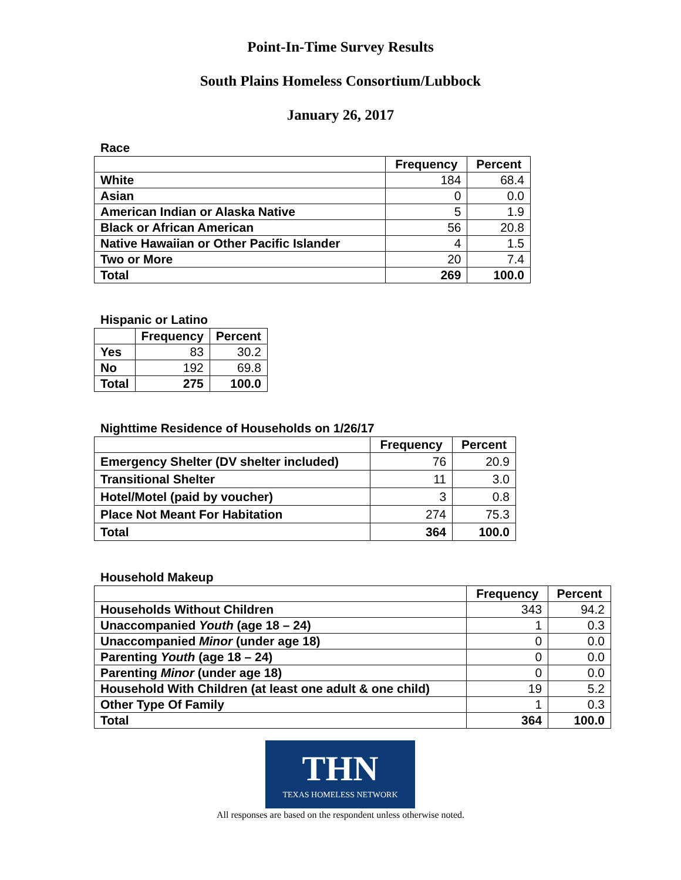Point-In-Time Survey Results
South Plains Homeless Consortium/Lubbock
January 26, 2017
Race
| | Frequency | Percent |
| --- | --- | --- |
| White | 184 | 68.4 |
| Asian | 0 | 0.0 |
| American Indian or Alaska Native | 5 | 1.9 |
| Black or African American | 56 | 20.8 |
| Native Hawaiian or Other Pacific Islander | 4 | 1.5 |
| Two or More | 20 | 7.4 |
| Total | 269 | 100.0 |
Hispanic or Latino
| | Frequency | Percent |
| --- | --- | --- |
| Yes | 83 | 30.2 |
| No | 192 | 69.8 |
| Total | 275 | 100.0 |
Nighttime Residence of Households on 1/26/17
| | Frequency | Percent |
| --- | --- | --- |
| Emergency Shelter (DV shelter included) | 76 | 20.9 |
| Transitional Shelter | 11 | 3.0 |
| Hotel/Motel (paid by voucher) | 3 | 0.8 |
| Place Not Meant For Habitation | 274 | 75.3 |
| Total | 364 | 100.0 |
Household Makeup
| | Frequency | Percent |
| --- | --- | --- |
| Households Without Children | 343 | 94.2 |
| Unaccompanied Youth (age 18 – 24) | 1 | 0.3 |
| Unaccompanied Minor (under age 18) | 0 | 0.0 |
| Parenting Youth (age 18 – 24) | 0 | 0.0 |
| Parenting Minor (under age 18) | 0 | 0.0 |
| Household With Children (at least one adult & one child) | 19 | 5.2 |
| Other Type Of Family | 1 | 0.3 |
| Total | 364 | 100.0 |
THN
TEXAS HOMELESS NETWORK
All responses are based on the respondent unless otherwise noted.